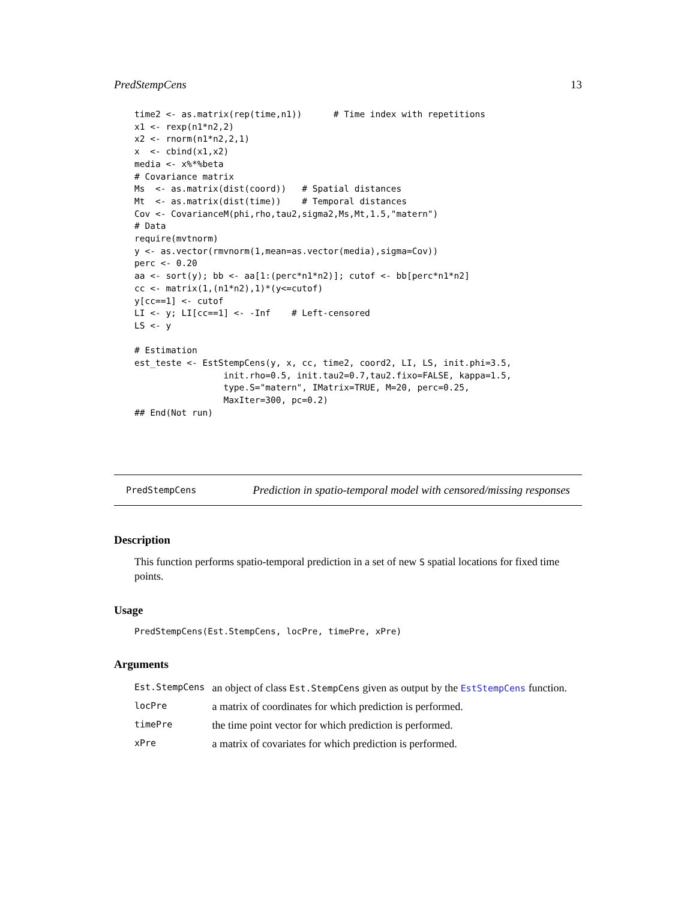PredStempCens 13
time2 <- as.matrix(rep(time,n1))      # Time index with repetitions
x1 <- rexp(n1*n2,2)
x2 <- rnorm(n1*n2,2,1)
x  <- cbind(x1,x2)
media <- x%*%beta
# Covariance matrix
Ms  <- as.matrix(dist(coord))   # Spatial distances
Mt  <- as.matrix(dist(time))    # Temporal distances
Cov <- CovarianceM(phi,rho,tau2,sigma2,Ms,Mt,1.5,"matern")
# Data
require(mvtnorm)
y <- as.vector(rmvnorm(1,mean=as.vector(media),sigma=Cov))
perc <- 0.20
aa <- sort(y); bb <- aa[1:(perc*n1*n2)]; cutof <- bb[perc*n1*n2]
cc <- matrix(1,(n1*n2),1)*(y<=cutof)
y[cc==1] <- cutof
LI <- y; LI[cc==1] <- -Inf    # Left-censored
LS <- y

# Estimation
est_teste <- EstStempCens(y, x, cc, time2, coord2, LI, LS, init.phi=3.5,
                 init.rho=0.5, init.tau2=0.7,tau2.fixo=FALSE, kappa=1.5,
                 type.S="matern", IMatrix=TRUE, M=20, perc=0.25,
                 MaxIter=300, pc=0.2)
## End(Not run)
PredStempCens Prediction in spatio-temporal model with censored/missing responses
Description
This function performs spatio-temporal prediction in a set of new S spatial locations for fixed time points.
Usage
PredStempCens(Est.StempCens, locPre, timePre, xPre)
Arguments
| Est.StempCens | an object of class Est.StempCens given as output by the EstStempCens function. |
| locPre | a matrix of coordinates for which prediction is performed. |
| timePre | the time point vector for which prediction is performed. |
| xPre | a matrix of covariates for which prediction is performed. |